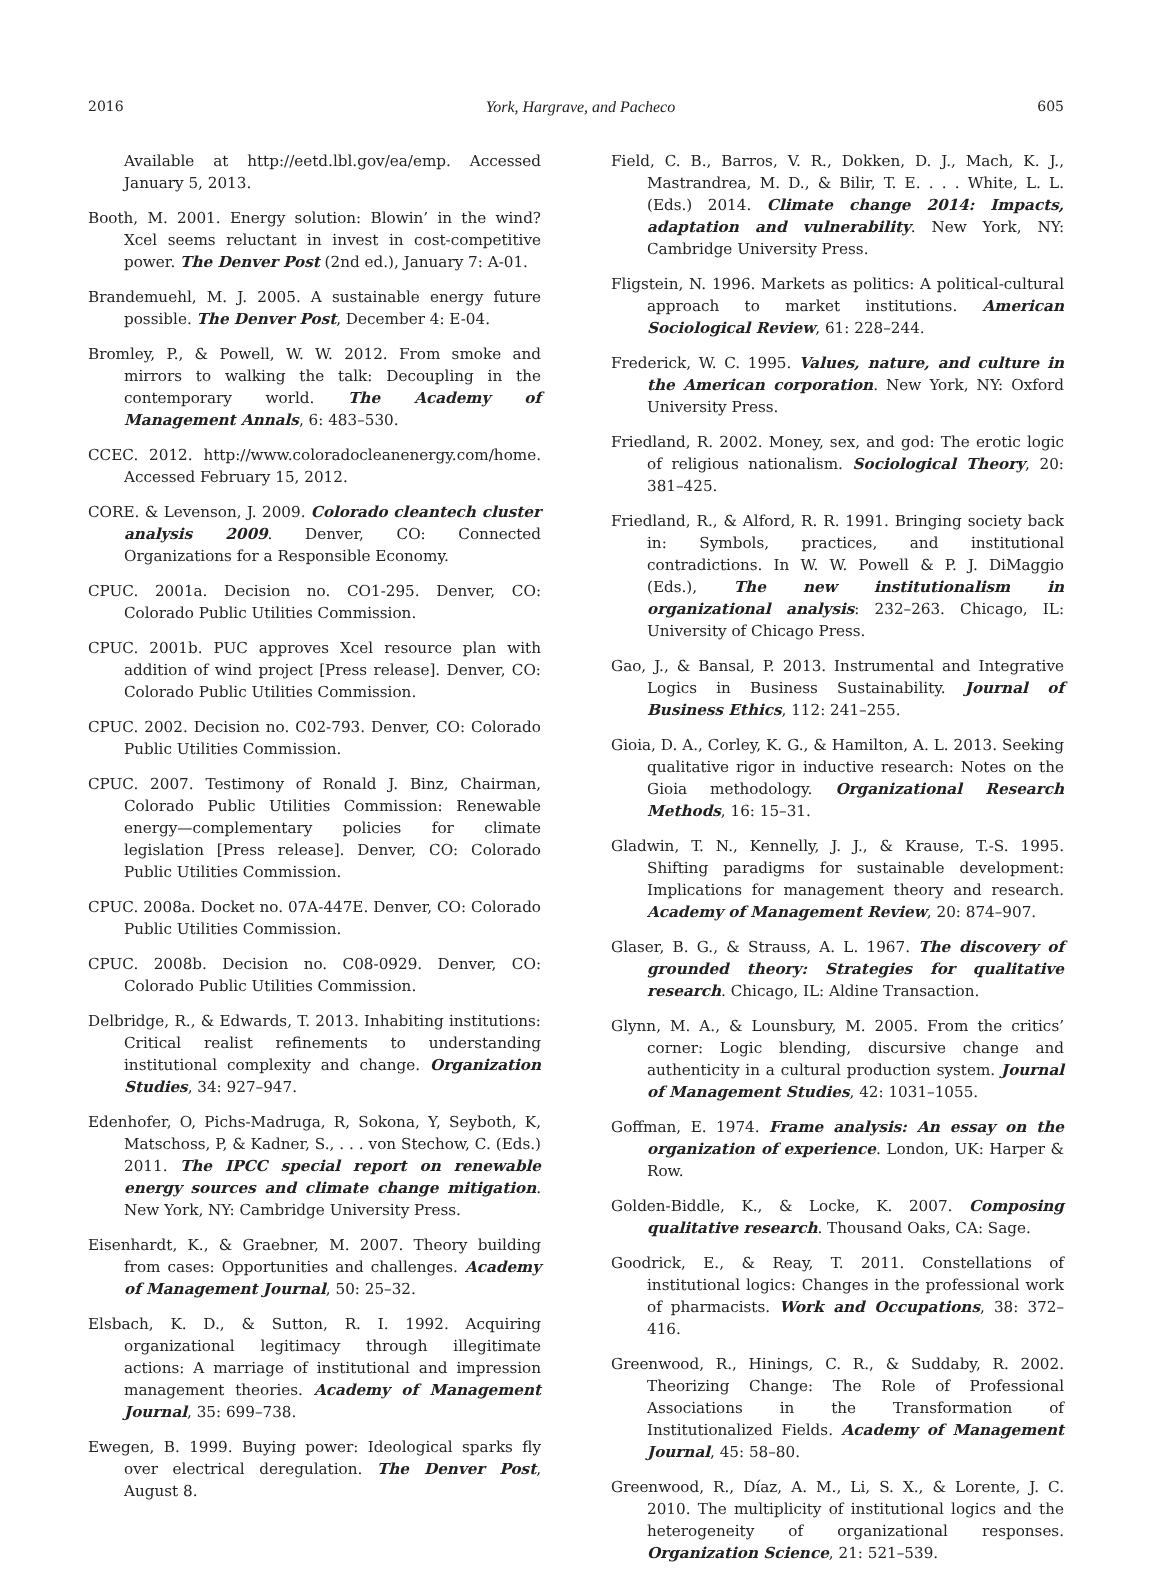2016 York, Hargrave, and Pacheco 605
Available at http://eetd.lbl.gov/ea/emp. Accessed January 5, 2013.
Booth, M. 2001. Energy solution: Blowin’ in the wind? Xcel seems reluctant in invest in cost-competitive power. The Denver Post (2nd ed.), January 7: A-01.
Brandemuehl, M. J. 2005. A sustainable energy future possible. The Denver Post, December 4: E-04.
Bromley, P., & Powell, W. W. 2012. From smoke and mirrors to walking the talk: Decoupling in the contemporary world. The Academy of Management Annals, 6: 483–530.
CCEC. 2012. http://www.coloradocleanenergy.com/home. Accessed February 15, 2012.
CORE. & Levenson, J. 2009. Colorado cleantech cluster analysis 2009. Denver, CO: Connected Organizations for a Responsible Economy.
CPUC. 2001a. Decision no. CO1-295. Denver, CO: Colorado Public Utilities Commission.
CPUC. 2001b. PUC approves Xcel resource plan with addition of wind project [Press release]. Denver, CO: Colorado Public Utilities Commission.
CPUC. 2002. Decision no. C02-793. Denver, CO: Colorado Public Utilities Commission.
CPUC. 2007. Testimony of Ronald J. Binz, Chairman, Colorado Public Utilities Commission: Renewable energy—complementary policies for climate legislation [Press release]. Denver, CO: Colorado Public Utilities Commission.
CPUC. 2008a. Docket no. 07A-447E. Denver, CO: Colorado Public Utilities Commission.
CPUC. 2008b. Decision no. C08-0929. Denver, CO: Colorado Public Utilities Commission.
Delbridge, R., & Edwards, T. 2013. Inhabiting institutions: Critical realist refinements to understanding institutional complexity and change. Organization Studies, 34: 927–947.
Edenhofer, O, Pichs-Madruga, R, Sokona, Y, Seyboth, K, Matschoss, P, & Kadner, S., . . . von Stechow, C. (Eds.) 2011. The IPCC special report on renewable energy sources and climate change mitigation. New York, NY: Cambridge University Press.
Eisenhardt, K., & Graebner, M. 2007. Theory building from cases: Opportunities and challenges. Academy of Management Journal, 50: 25–32.
Elsbach, K. D., & Sutton, R. I. 1992. Acquiring organizational legitimacy through illegitimate actions: A marriage of institutional and impression management theories. Academy of Management Journal, 35: 699–738.
Ewegen, B. 1999. Buying power: Ideological sparks fly over electrical deregulation. The Denver Post, August 8.
Field, C. B., Barros, V. R., Dokken, D. J., Mach, K. J., Mastrandrea, M. D., & Bilir, T. E. . . . White, L. L. (Eds.) 2014. Climate change 2014: Impacts, adaptation and vulnerability. New York, NY: Cambridge University Press.
Fligstein, N. 1996. Markets as politics: A political-cultural approach to market institutions. American Sociological Review, 61: 228–244.
Frederick, W. C. 1995. Values, nature, and culture in the American corporation. New York, NY: Oxford University Press.
Friedland, R. 2002. Money, sex, and god: The erotic logic of religious nationalism. Sociological Theory, 20: 381–425.
Friedland, R., & Alford, R. R. 1991. Bringing society back in: Symbols, practices, and institutional contradictions. In W. W. Powell & P. J. DiMaggio (Eds.), The new institutionalism in organizational analysis: 232–263. Chicago, IL: University of Chicago Press.
Gao, J., & Bansal, P. 2013. Instrumental and Integrative Logics in Business Sustainability. Journal of Business Ethics, 112: 241–255.
Gioia, D. A., Corley, K. G., & Hamilton, A. L. 2013. Seeking qualitative rigor in inductive research: Notes on the Gioia methodology. Organizational Research Methods, 16: 15–31.
Gladwin, T. N., Kennelly, J. J., & Krause, T.-S. 1995. Shifting paradigms for sustainable development: Implications for management theory and research. Academy of Management Review, 20: 874–907.
Glaser, B. G., & Strauss, A. L. 1967. The discovery of grounded theory: Strategies for qualitative research. Chicago, IL: Aldine Transaction.
Glynn, M. A., & Lounsbury, M. 2005. From the critics’ corner: Logic blending, discursive change and authenticity in a cultural production system. Journal of Management Studies, 42: 1031–1055.
Goffman, E. 1974. Frame analysis: An essay on the organization of experience. London, UK: Harper & Row.
Golden-Biddle, K., & Locke, K. 2007. Composing qualitative research. Thousand Oaks, CA: Sage.
Goodrick, E., & Reay, T. 2011. Constellations of institutional logics: Changes in the professional work of pharmacists. Work and Occupations, 38: 372–416.
Greenwood, R., Hinings, C. R., & Suddaby, R. 2002. Theorizing Change: The Role of Professional Associations in the Transformation of Institutionalized Fields. Academy of Management Journal, 45: 58–80.
Greenwood, R., Díaz, A. M., Li, S. X., & Lorente, J. C. 2010. The multiplicity of institutional logics and the heterogeneity of organizational responses. Organization Science, 21: 521–539.